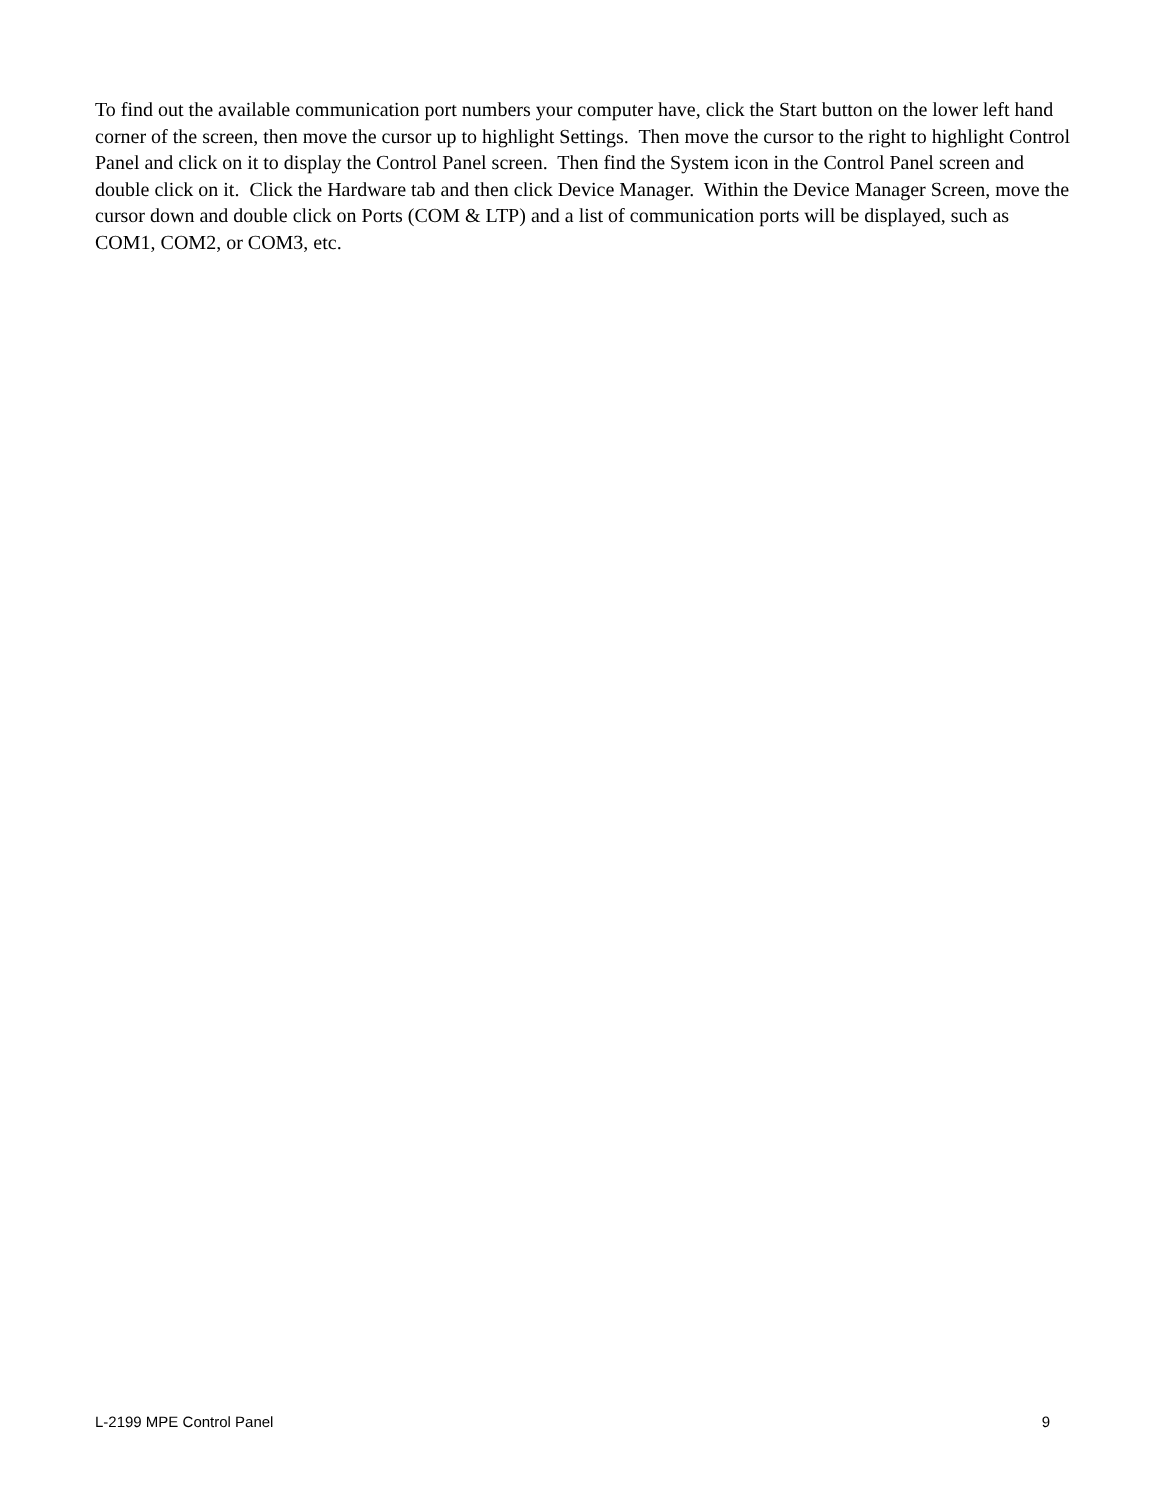To find out the available communication port numbers your computer have, click the Start button on the lower left hand corner of the screen, then move the cursor up to highlight Settings. Then move the cursor to the right to highlight Control Panel and click on it to display the Control Panel screen. Then find the System icon in the Control Panel screen and double click on it. Click the Hardware tab and then click Device Manager. Within the Device Manager Screen, move the cursor down and double click on Ports (COM & LTP) and a list of communication ports will be displayed, such as COM1, COM2, or COM3, etc.
L-2199 MPE Control Panel 9